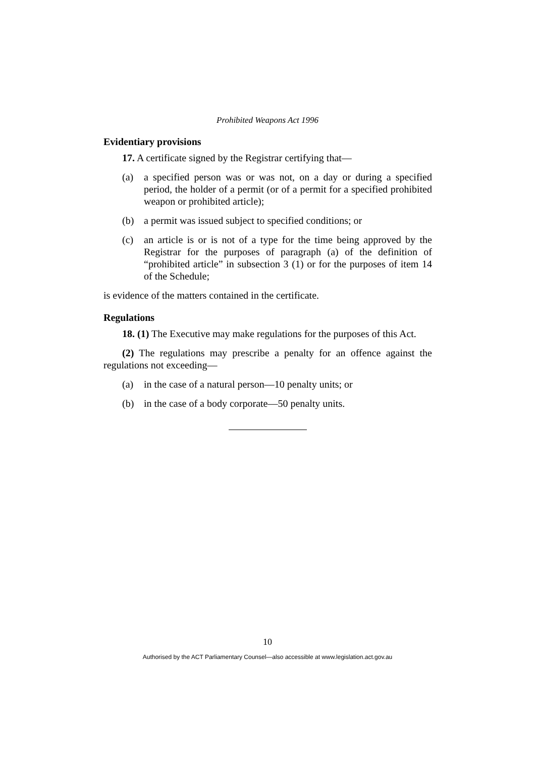Prohibited Weapons Act 1996
Evidentiary provisions
17. A certificate signed by the Registrar certifying that—
(a) a specified person was or was not, on a day or during a specified period, the holder of a permit (or of a permit for a specified prohibited weapon or prohibited article);
(b) a permit was issued subject to specified conditions; or
(c) an article is or is not of a type for the time being approved by the Registrar for the purposes of paragraph (a) of the definition of “prohibited article” in subsection 3 (1) or for the purposes of item 14 of the Schedule;
is evidence of the matters contained in the certificate.
Regulations
18. (1) The Executive may make regulations for the purposes of this Act.
(2) The regulations may prescribe a penalty for an offence against the regulations not exceeding—
(a) in the case of a natural person—10 penalty units; or
(b) in the case of a body corporate—50 penalty units.
10
Authorised by the ACT Parliamentary Counsel—also accessible at www.legislation.act.gov.au